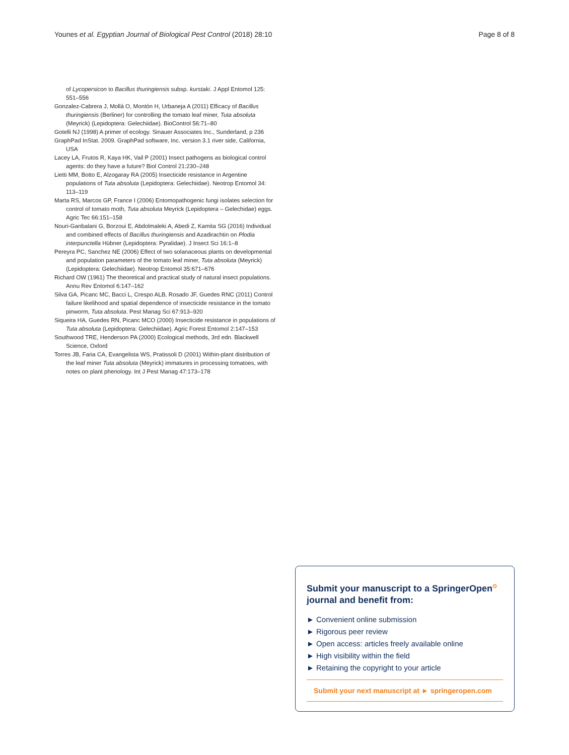Younes et al. Egyptian Journal of Biological Pest Control (2018) 28:10 Page 8 of 8
of Lycopersicon to Bacillus thuringiensis subsp. kurstaki. J Appl Entomol 125: 551–556
Gonzalez-Cabrera J, Mollá O, Montón H, Urbaneja A (2011) Efficacy of Bacillus thuringiensis (Berliner) for controlling the tomato leaf miner, Tuta absoluta (Meyrick) (Lepidoptera: Gelechiidae). BioControl 56:71–80
Gotelli NJ (1998) A primer of ecology. Sinauer Associates Inc., Sunderland, p 236
GraphPad InStat. 2009. GraphPad software, Inc. version 3.1 river side, California, USA
Lacey LA, Frutos R, Kaya HK, Vail P (2001) Insect pathogens as biological control agents: do they have a future? Biol Control 21:230–248
Lietti MM, Botto E, Alzogaray RA (2005) Insecticide resistance in Argentine populations of Tuta absoluta (Lepidoptera: Gelechiidae). Neotrop Entomol 34: 113–119
Marta RS, Marcos GP, France I (2006) Entomopathogenic fungi isolates selection for control of tomato moth, Tuta absoluta Meyrick (Lepidoptera – Gelechidae) eggs. Agric Tec 66:151–158
Nouri-Ganbalani G, Borzoui E, Abdolmaleki A, Abedi Z, Kamita SG (2016) Individual and combined effects of Bacillus thuringiensis and Azadirachtin on Plodia interpunctella Hübner (Lepidoptera: Pyralidae). J Insect Sci 16:1–8
Pereyra PC, Sanchez NE (2006) Effect of two solanaceous plants on developmental and population parameters of the tomato leaf miner, Tuta absoluta (Meyrick) (Lepidoptera: Gelechiidae). Neotrop Entomol 35:671–676
Richard OW (1961) The theoretical and practical study of natural insect populations. Annu Rev Entomol 6:147–162
Silva GA, Picanc MC, Bacci L, Crespo ALB, Rosado JF, Guedes RNC (2011) Control failure likelihood and spatial dependence of insecticide resistance in the tomato pinworm, Tuta absoluta. Pest Manag Sci 67:913–920
Siqueira HA, Guedes RN, Picanc MCO (2000) Insecticide resistance in populations of Tuta absoluta (Lepidoptera: Gelechiidae). Agric Forest Entomol 2:147–153
Southwood TRE, Henderson PA (2000) Ecological methods, 3rd edn. Blackwell Science, Oxford
Torres JB, Faria CA, Evangelista WS, Pratissoli D (2001) Within-plant distribution of the leaf miner Tuta absoluta (Meyrick) immatures in processing tomatoes, with notes on plant phenology. Int J Pest Manag 47:173–178
Submit your manuscript to a SpringerOpen<sup>⊙</sup>
journal and benefit from:
► Convenient online submission
► Rigorous peer review
► Open access: articles freely available online
► High visibility within the field
► Retaining the copyright to your article
Submit your next manuscript at ► springeropen.com